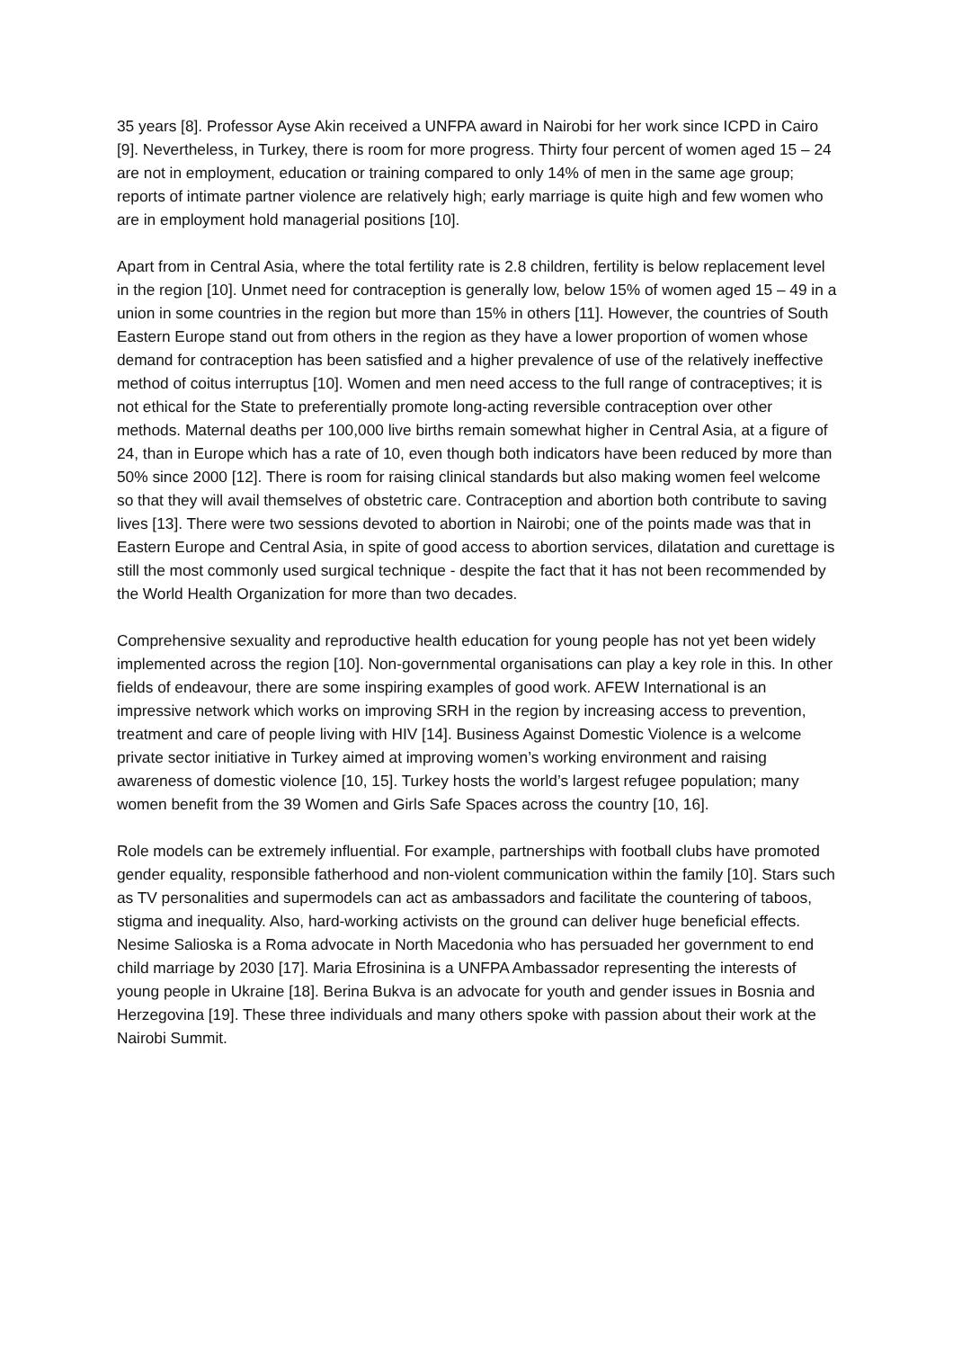35 years [8]. Professor Ayse Akin received a UNFPA award in Nairobi for her work since ICPD in Cairo [9]. Nevertheless, in Turkey, there is room for more progress. Thirty four percent of women aged 15 – 24 are not in employment, education or training compared to only 14% of men in the same age group; reports of intimate partner violence are relatively high; early marriage is quite high and few women who are in employment hold managerial positions [10].
Apart from in Central Asia, where the total fertility rate is 2.8 children, fertility is below replacement level in the region [10]. Unmet need for contraception is generally low, below 15% of women aged 15 – 49 in a union in some countries in the region but more than 15% in others [11]. However, the countries of South Eastern Europe stand out from others in the region as they have a lower proportion of women whose demand for contraception has been satisfied and a higher prevalence of use of the relatively ineffective method of coitus interruptus [10]. Women and men need access to the full range of contraceptives; it is not ethical for the State to preferentially promote long-acting reversible contraception over other methods. Maternal deaths per 100,000 live births remain somewhat higher in Central Asia, at a figure of 24, than in Europe which has a rate of 10, even though both indicators have been reduced by more than 50% since 2000 [12]. There is room for raising clinical standards but also making women feel welcome so that they will avail themselves of obstetric care. Contraception and abortion both contribute to saving lives [13]. There were two sessions devoted to abortion in Nairobi; one of the points made was that in Eastern Europe and Central Asia, in spite of good access to abortion services, dilatation and curettage is still the most commonly used surgical technique - despite the fact that it has not been recommended by the World Health Organization for more than two decades.
Comprehensive sexuality and reproductive health education for young people has not yet been widely implemented across the region [10]. Non-governmental organisations can play a key role in this. In other fields of endeavour, there are some inspiring examples of good work. AFEW International is an impressive network which works on improving SRH in the region by increasing access to prevention, treatment and care of people living with HIV [14]. Business Against Domestic Violence is a welcome private sector initiative in Turkey aimed at improving women’s working environment and raising awareness of domestic violence [10, 15]. Turkey hosts the world’s largest refugee population; many women benefit from the 39 Women and Girls Safe Spaces across the country [10, 16].
Role models can be extremely influential. For example, partnerships with football clubs have promoted gender equality, responsible fatherhood and non-violent communication within the family [10]. Stars such as TV personalities and supermodels can act as ambassadors and facilitate the countering of taboos, stigma and inequality. Also, hard-working activists on the ground can deliver huge beneficial effects. Nesime Salioska is a Roma advocate in North Macedonia who has persuaded her government to end child marriage by 2030 [17]. Maria Efrosinina is a UNFPA Ambassador representing the interests of young people in Ukraine [18]. Berina Bukva is an advocate for youth and gender issues in Bosnia and Herzegovina [19]. These three individuals and many others spoke with passion about their work at the Nairobi Summit.